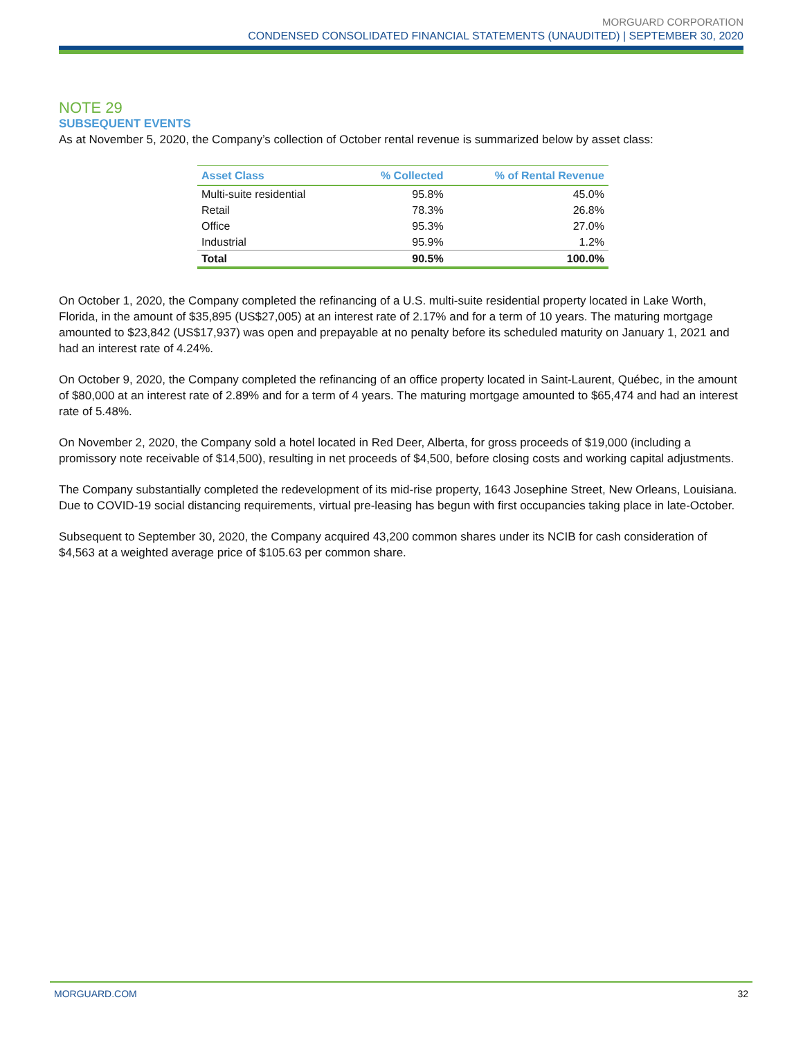MORGUARD CORPORATION
CONDENSED CONSOLIDATED FINANCIAL STATEMENTS (UNAUDITED) | SEPTEMBER 30, 2020
NOTE 29
SUBSEQUENT EVENTS
As at November 5, 2020, the Company’s collection of October rental revenue is summarized below by asset class:
| Asset Class | % Collected | % of Rental Revenue |
| --- | --- | --- |
| Multi-suite residential | 95.8% | 45.0% |
| Retail | 78.3% | 26.8% |
| Office | 95.3% | 27.0% |
| Industrial | 95.9% | 1.2% |
| Total | 90.5% | 100.0% |
On October 1, 2020, the Company completed the refinancing of a U.S. multi-suite residential property located in Lake Worth, Florida, in the amount of $35,895 (US$27,005) at an interest rate of 2.17% and for a term of 10 years. The maturing mortgage amounted to $23,842 (US$17,937) was open and prepayable at no penalty before its scheduled maturity on January 1, 2021 and had an interest rate of 4.24%.
On October 9, 2020, the Company completed the refinancing of an office property located in Saint-Laurent, Québec, in the amount of $80,000 at an interest rate of 2.89% and for a term of 4 years. The maturing mortgage amounted to $65,474 and had an interest rate of 5.48%.
On November 2, 2020, the Company sold a hotel located in Red Deer, Alberta, for gross proceeds of $19,000 (including a promissory note receivable of $14,500), resulting in net proceeds of $4,500, before closing costs and working capital adjustments.
The Company substantially completed the redevelopment of its mid-rise property, 1643 Josephine Street, New Orleans, Louisiana. Due to COVID-19 social distancing requirements, virtual pre-leasing has begun with first occupancies taking place in late-October.
Subsequent to September 30, 2020, the Company acquired 43,200 common shares under its NCIB for cash consideration of $4,563 at a weighted average price of $105.63 per common share.
MORGUARD.COM 32